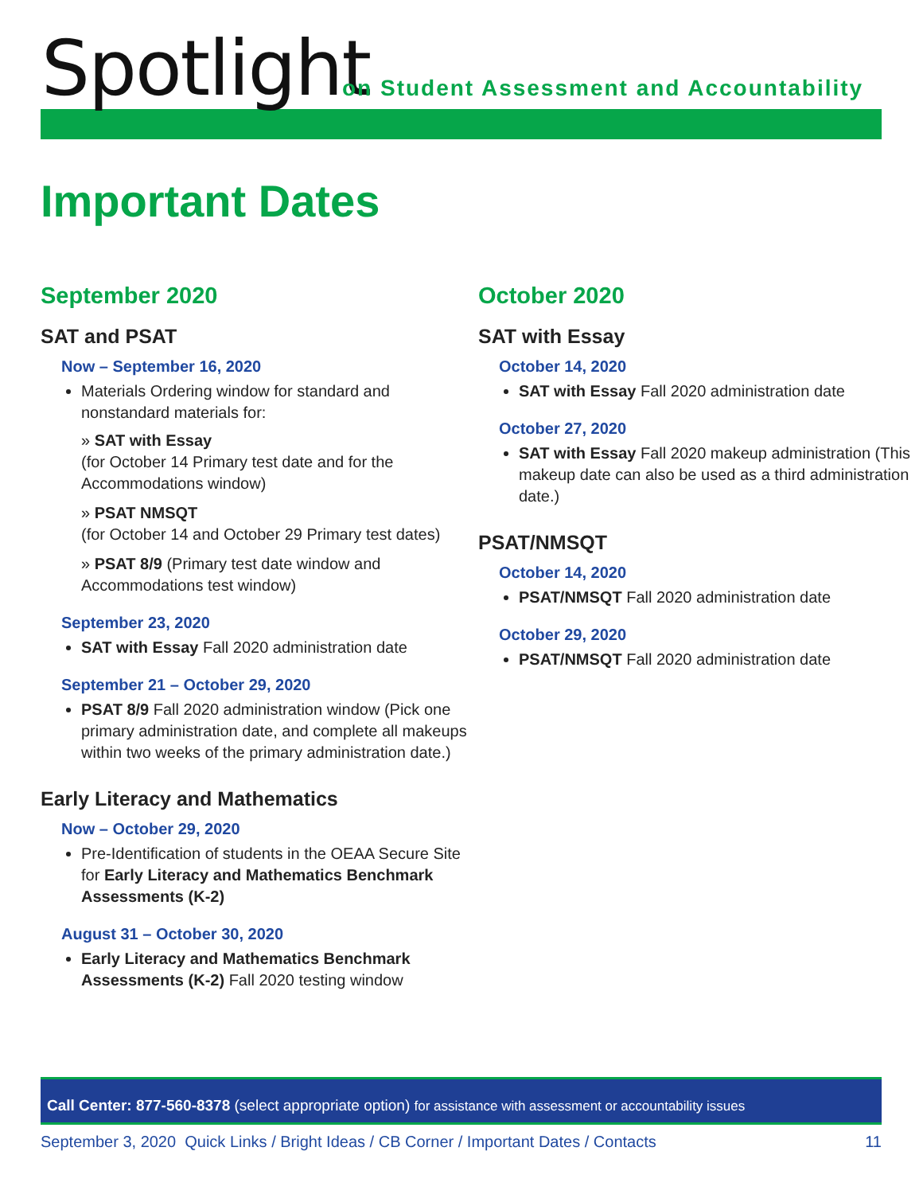Spotlight
on Student Assessment and Accountability
Important Dates
September 2020
SAT and PSAT
Now – September 16, 2020
Materials Ordering window for standard and nonstandard materials for:
» SAT with Essay
(for October 14 Primary test date and for the Accommodations window)
» PSAT NMSQT
(for October 14 and October 29 Primary test dates)
» PSAT 8/9 (Primary test date window and Accommodations test window)
September 23, 2020
SAT with Essay Fall 2020 administration date
September 21 – October 29, 2020
PSAT 8/9 Fall 2020 administration window (Pick one primary administration date, and complete all makeups within two weeks of the primary administration date.)
Early Literacy and Mathematics
Now – October 29, 2020
Pre-Identification of students in the OEAA Secure Site for Early Literacy and Mathematics Benchmark Assessments (K-2)
August 31 – October 30, 2020
Early Literacy and Mathematics Benchmark Assessments (K-2) Fall 2020 testing window
October 2020
SAT with Essay
October 14, 2020
SAT with Essay Fall 2020 administration date
October 27, 2020
SAT with Essay Fall 2020 makeup administration (This makeup date can also be used as a third administration date.)
PSAT/NMSQT
October 14, 2020
PSAT/NMSQT Fall 2020 administration date
October 29, 2020
PSAT/NMSQT Fall 2020 administration date
Call Center: 877-560-8378 (select appropriate option) for assistance with assessment or accountability issues
September 3, 2020 Quick Links / Bright Ideas / CB Corner / Important Dates / Contacts 11